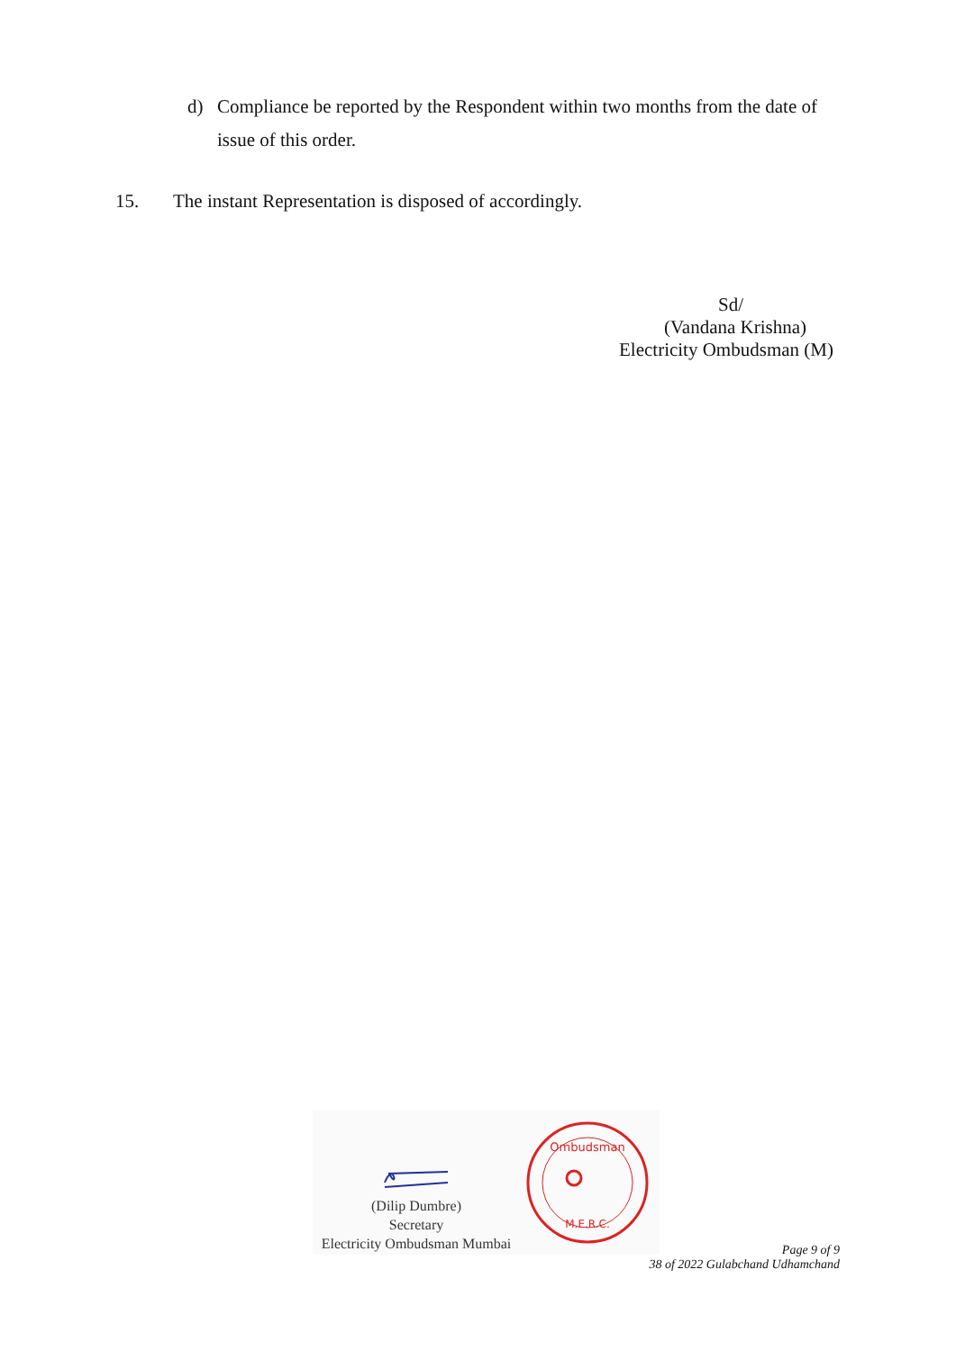d) Compliance be reported by the Respondent within two months from the date of issue of this order.
15. The instant Representation is disposed of accordingly.
Sd/
(Vandana Krishna)
Electricity Ombudsman (M)
(Dilip Dumbre)
Secretary
Electricity Ombudsman Mumbai
Ombudsman
M.E.R.C.
Page 9 of 9
38 of 2022 Gulabchand Udhamchand